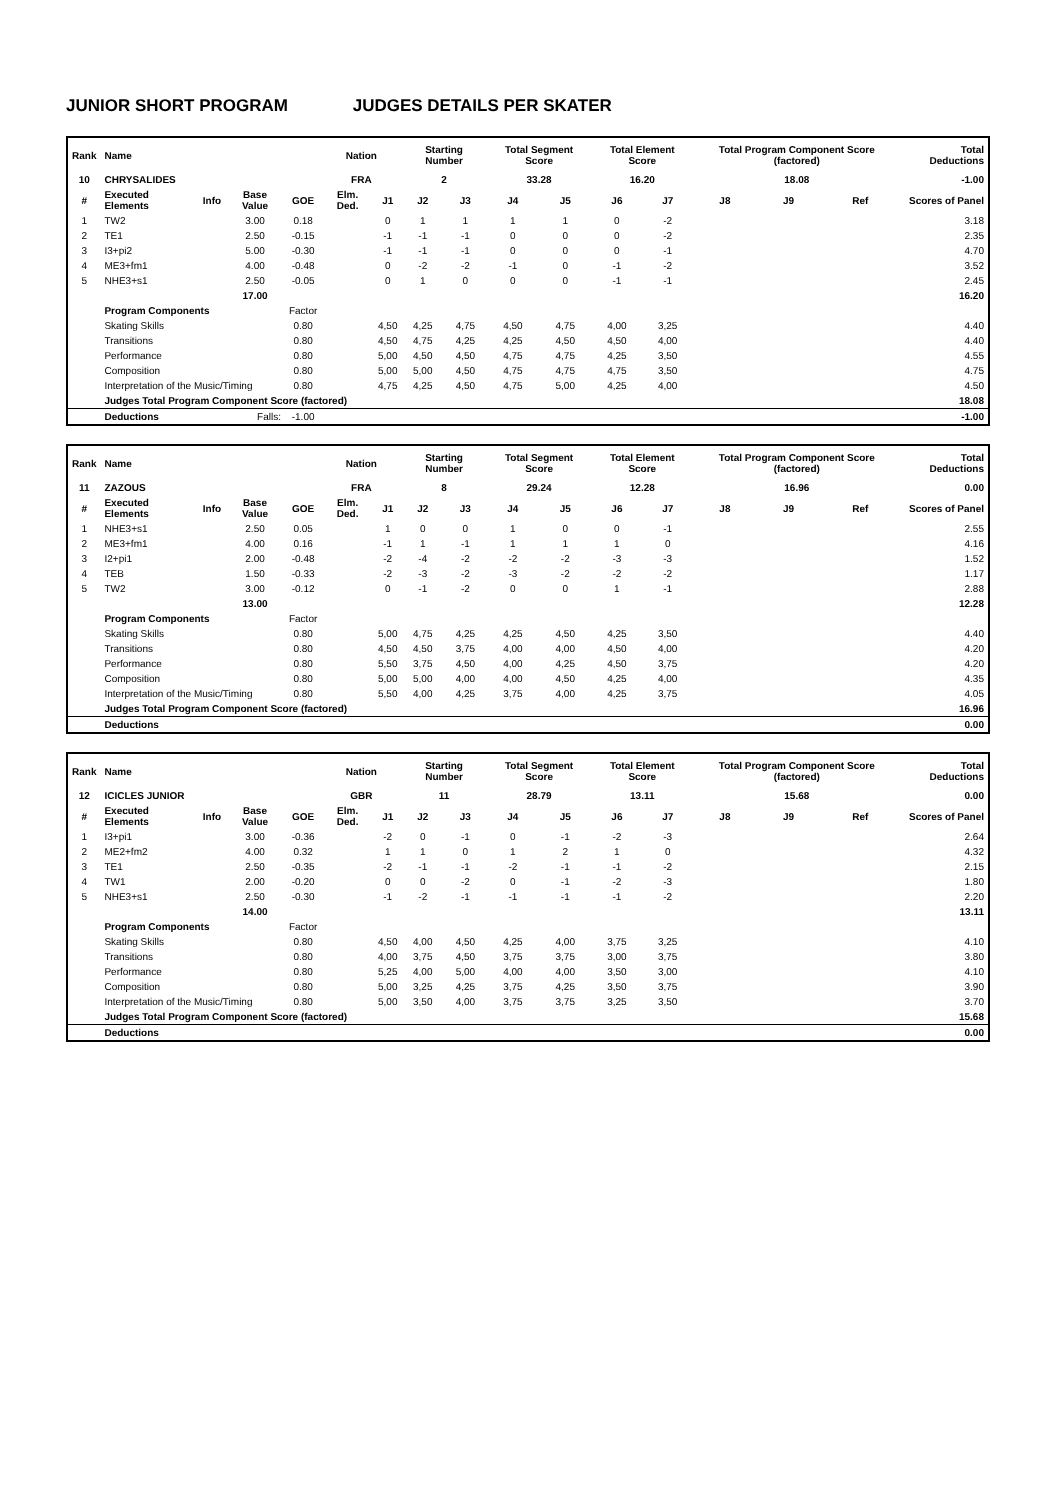JUNIOR SHORT PROGRAM JUDGES DETAILS PER SKATER
| Rank | Name | | | | Nation | | Starting Number | | Total Segment Score | | Total Element Score | | Total Program Component Score (factored) | | | Total Deductions |
| --- | --- | --- | --- | --- | --- | --- | --- | --- | --- | --- | --- | --- | --- | --- | --- | --- |
| 10 | CHRYSALIDES | | | | FRA | | 2 | | 33.28 | | 16.20 | | 18.08 | | | -1.00 |
| # | Executed Elements | Info | Base Value | GOE | Elm. Ded. | J1 | J2 | J3 | J4 | J5 | J6 | J7 | J8 | J9 | Ref | Scores of Panel |
| 1 | TW2 | | 3.00 | 0.18 | | 0 | 1 | 1 | 1 | 1 | 0 | -2 | | | | 3.18 |
| 2 | TE1 | | 2.50 | -0.15 | | -1 | -1 | -1 | 0 | 0 | 0 | -2 | | | | 2.35 |
| 3 | I3+pi2 | | 5.00 | -0.30 | | -1 | -1 | -1 | 0 | 0 | 0 | -1 | | | | 4.70 |
| 4 | ME3+fm1 | | 4.00 | -0.48 | | 0 | -2 | -2 | -1 | 0 | -1 | -2 | | | | 3.52 |
| 5 | NHE3+s1 | | 2.50 | -0.05 | | 0 | 1 | 0 | 0 | 0 | -1 | -1 | | | | 2.45 |
| | | | 17.00 | | | | | | | | | | | | | 16.20 |
| | Program Components | | | Factor | | | | | | | | | | | | |
| | Skating Skills | | | 0.80 | | 4,50 | 4,25 | 4,75 | 4,50 | 4,75 | 4,00 | 3,25 | | | | 4.40 |
| | Transitions | | | 0.80 | | 4,50 | 4,75 | 4,25 | 4,25 | 4,50 | 4,50 | 4,00 | | | | 4.40 |
| | Performance | | | 0.80 | | 5,00 | 4,50 | 4,50 | 4,75 | 4,75 | 4,25 | 3,50 | | | | 4.55 |
| | Composition | | | 0.80 | | 5,00 | 5,00 | 4,50 | 4,75 | 4,75 | 4,75 | 3,50 | | | | 4.75 |
| | Interpretation of the Music/Timing | | | 0.80 | | 4,75 | 4,25 | 4,50 | 4,75 | 5,00 | 4,25 | 4,00 | | | | 4.50 |
| | Judges Total Program Component Score (factored) | | | | | | | | | | | | | | | 18.08 |
| | Deductions | Falls: | | -1.00 | | | | | | | | | | | | -1.00 |
| Rank | Name | | | | Nation | | Starting Number | | Total Segment Score | | Total Element Score | | Total Program Component Score (factored) | | | Total Deductions |
| --- | --- | --- | --- | --- | --- | --- | --- | --- | --- | --- | --- | --- | --- | --- | --- | --- |
| 11 | ZAZOUS | | | | FRA | | 8 | | 29.24 | | 12.28 | | 16.96 | | | 0.00 |
| # | Executed Elements | Info | Base Value | GOE | Elm. Ded. | J1 | J2 | J3 | J4 | J5 | J6 | J7 | J8 | J9 | Ref | Scores of Panel |
| 1 | NHE3+s1 | | 2.50 | 0.05 | | 1 | 0 | 0 | 1 | 0 | 0 | -1 | | | | 2.55 |
| 2 | ME3+fm1 | | 4.00 | 0.16 | | -1 | 1 | -1 | 1 | 1 | 1 | 0 | | | | 4.16 |
| 3 | I2+pi1 | | 2.00 | -0.48 | | -2 | -4 | -2 | -2 | -2 | -3 | -3 | | | | 1.52 |
| 4 | TEB | | 1.50 | -0.33 | | -2 | -3 | -2 | -3 | -2 | -2 | -2 | | | | 1.17 |
| 5 | TW2 | | 3.00 | -0.12 | | 0 | -1 | -2 | 0 | 0 | 1 | -1 | | | | 2.88 |
| | | | 13.00 | | | | | | | | | | | | | 12.28 |
| | Program Components | | | Factor | | | | | | | | | | | | |
| | Skating Skills | | | 0.80 | | 5,00 | 4,75 | 4,25 | 4,25 | 4,50 | 4,25 | 3,50 | | | | 4.40 |
| | Transitions | | | 0.80 | | 4,50 | 4,50 | 3,75 | 4,00 | 4,00 | 4,50 | 4,00 | | | | 4.20 |
| | Performance | | | 0.80 | | 5,50 | 3,75 | 4,50 | 4,00 | 4,25 | 4,50 | 3,75 | | | | 4.20 |
| | Composition | | | 0.80 | | 5,00 | 5,00 | 4,00 | 4,00 | 4,50 | 4,25 | 4,00 | | | | 4.35 |
| | Interpretation of the Music/Timing | | | 0.80 | | 5,50 | 4,00 | 4,25 | 3,75 | 4,00 | 4,25 | 3,75 | | | | 4.05 |
| | Judges Total Program Component Score (factored) | | | | | | | | | | | | | | | 16.96 |
| | Deductions | | | | | | | | | | | | | | | 0.00 |
| Rank | Name | | | | Nation | | Starting Number | | Total Segment Score | | Total Element Score | | Total Program Component Score (factored) | | | Total Deductions |
| --- | --- | --- | --- | --- | --- | --- | --- | --- | --- | --- | --- | --- | --- | --- | --- | --- |
| 12 | ICICLES JUNIOR | | | | GBR | | 11 | | 28.79 | | 13.11 | | 15.68 | | | 0.00 |
| # | Executed Elements | Info | Base Value | GOE | Elm. Ded. | J1 | J2 | J3 | J4 | J5 | J6 | J7 | J8 | J9 | Ref | Scores of Panel |
| 1 | I3+pi1 | | 3.00 | -0.36 | | -2 | 0 | -1 | 0 | -1 | -2 | -3 | | | | 2.64 |
| 2 | ME2+fm2 | | 4.00 | 0.32 | | 1 | 1 | 0 | 1 | 2 | 1 | 0 | | | | 4.32 |
| 3 | TE1 | | 2.50 | -0.35 | | -2 | -1 | -1 | -2 | -1 | -1 | -2 | | | | 2.15 |
| 4 | TW1 | | 2.00 | -0.20 | | 0 | 0 | -2 | 0 | -1 | -2 | -3 | | | | 1.80 |
| 5 | NHE3+s1 | | 2.50 | -0.30 | | -1 | -2 | -1 | -1 | -1 | -1 | -2 | | | | 2.20 |
| | | | 14.00 | | | | | | | | | | | | | 13.11 |
| | Program Components | | | Factor | | | | | | | | | | | | |
| | Skating Skills | | | 0.80 | | 4,50 | 4,00 | 4,50 | 4,25 | 4,00 | 3,75 | 3,25 | | | | 4.10 |
| | Transitions | | | 0.80 | | 4,00 | 3,75 | 4,50 | 3,75 | 3,75 | 3,00 | 3,75 | | | | 3.80 |
| | Performance | | | 0.80 | | 5,25 | 4,00 | 5,00 | 4,00 | 4,00 | 3,50 | 3,00 | | | | 4.10 |
| | Composition | | | 0.80 | | 5,00 | 3,25 | 4,25 | 3,75 | 4,25 | 3,50 | 3,75 | | | | 3.90 |
| | Interpretation of the Music/Timing | | | 0.80 | | 5,00 | 3,50 | 4,00 | 3,75 | 3,75 | 3,25 | 3,50 | | | | 3.70 |
| | Judges Total Program Component Score (factored) | | | | | | | | | | | | | | | 15.68 |
| | Deductions | | | | | | | | | | | | | | | 0.00 |